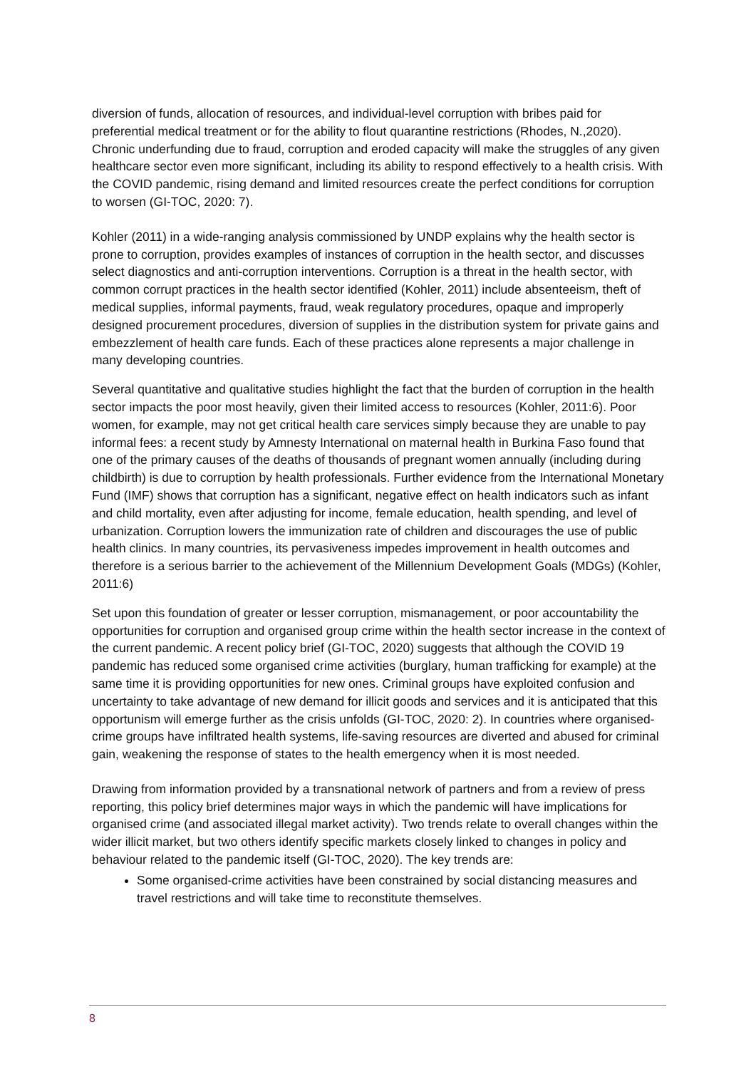diversion of funds, allocation of resources, and individual-level corruption with bribes paid for preferential medical treatment or for the ability to flout quarantine restrictions (Rhodes, N.,2020). Chronic underfunding due to fraud, corruption and eroded capacity will make the struggles of any given healthcare sector even more significant, including its ability to respond effectively to a health crisis. With the COVID pandemic, rising demand and limited resources create the perfect conditions for corruption to worsen (GI-TOC, 2020: 7).
Kohler (2011) in a wide-ranging analysis commissioned by UNDP explains why the health sector is prone to corruption, provides examples of instances of corruption in the health sector, and discusses select diagnostics and anti-corruption interventions. Corruption is a threat in the health sector, with common corrupt practices in the health sector identified (Kohler, 2011) include absenteeism, theft of medical supplies, informal payments, fraud, weak regulatory procedures, opaque and improperly designed procurement procedures, diversion of supplies in the distribution system for private gains and embezzlement of health care funds. Each of these practices alone represents a major challenge in many developing countries.
Several quantitative and qualitative studies highlight the fact that the burden of corruption in the health sector impacts the poor most heavily, given their limited access to resources (Kohler, 2011:6). Poor women, for example, may not get critical health care services simply because they are unable to pay informal fees: a recent study by Amnesty International on maternal health in Burkina Faso found that one of the primary causes of the deaths of thousands of pregnant women annually (including during childbirth) is due to corruption by health professionals. Further evidence from the International Monetary Fund (IMF) shows that corruption has a significant, negative effect on health indicators such as infant and child mortality, even after adjusting for income, female education, health spending, and level of urbanization. Corruption lowers the immunization rate of children and discourages the use of public health clinics. In many countries, its pervasiveness impedes improvement in health outcomes and therefore is a serious barrier to the achievement of the Millennium Development Goals (MDGs) (Kohler, 2011:6)
Set upon this foundation of greater or lesser corruption, mismanagement, or poor accountability the opportunities for corruption and organised group crime within the health sector increase in the context of the current pandemic. A recent policy brief (GI-TOC, 2020) suggests that although the COVID 19 pandemic has reduced some organised crime activities (burglary, human trafficking for example) at the same time it is providing opportunities for new ones. Criminal groups have exploited confusion and uncertainty to take advantage of new demand for illicit goods and services and it is anticipated that this opportunism will emerge further as the crisis unfolds (GI-TOC, 2020: 2). In countries where organised-crime groups have infiltrated health systems, life-saving resources are diverted and abused for criminal gain, weakening the response of states to the health emergency when it is most needed.
Drawing from information provided by a transnational network of partners and from a review of press reporting, this policy brief determines major ways in which the pandemic will have implications for organised crime (and associated illegal market activity). Two trends relate to overall changes within the wider illicit market, but two others identify specific markets closely linked to changes in policy and behaviour related to the pandemic itself (GI-TOC, 2020). The key trends are:
Some organised-crime activities have been constrained by social distancing measures and travel restrictions and will take time to reconstitute themselves.
8